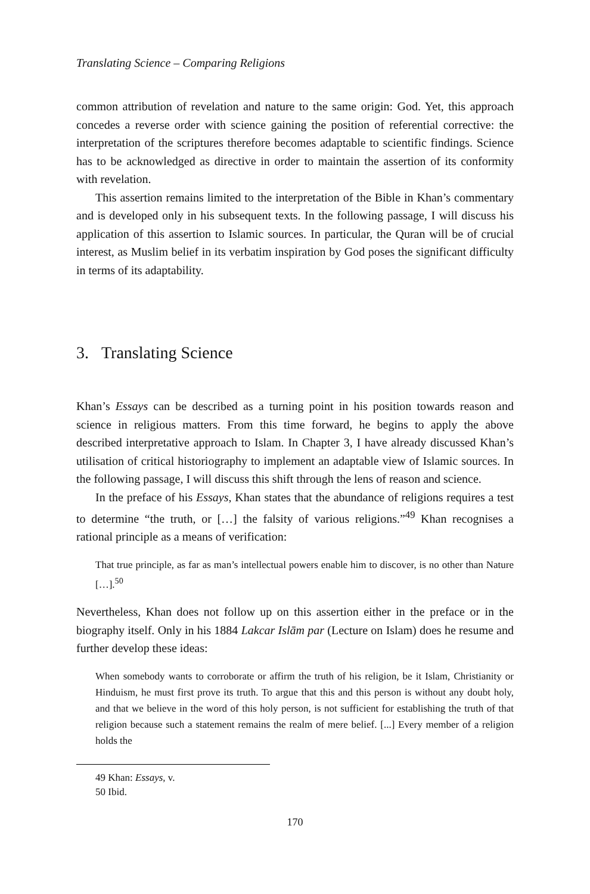Translating Science – Comparing Religions
common attribution of revelation and nature to the same origin: God. Yet, this approach concedes a reverse order with science gaining the position of referential corrective: the interpretation of the scriptures therefore becomes adaptable to scientific findings. Science has to be acknowledged as directive in order to maintain the assertion of its conformity with revelation.
This assertion remains limited to the interpretation of the Bible in Khan’s commentary and is developed only in his subsequent texts. In the following passage, I will discuss his application of this assertion to Islamic sources. In particular, the Quran will be of crucial interest, as Muslim belief in its verbatim inspiration by God poses the significant difficulty in terms of its adaptability.
3. Translating Science
Khan’s Essays can be described as a turning point in his position towards reason and science in religious matters. From this time forward, he begins to apply the above described interpretative approach to Islam. In Chapter 3, I have already discussed Khan’s utilisation of critical historiography to implement an adaptable view of Islamic sources. In the following passage, I will discuss this shift through the lens of reason and science.
In the preface of his Essays, Khan states that the abundance of religions requires a test to determine “the truth, or […] the falsity of various religions.”<sup>49</sup> Khan recognises a rational principle as a means of verification:
That true principle, as far as man’s intellectual powers enable him to discover, is no other than Nature […].<sup>50</sup>
Nevertheless, Khan does not follow up on this assertion either in the preface or in the biography itself. Only in his 1884 Lakcar Islām par (Lecture on Islam) does he resume and further develop these ideas:
When somebody wants to corroborate or affirm the truth of his religion, be it Islam, Christianity or Hinduism, he must first prove its truth. To argue that this and this person is without any doubt holy, and that we believe in the word of this holy person, is not sufficient for establishing the truth of that religion because such a statement remains the realm of mere belief. [...] Every member of a religion holds the
49 Khan: Essays, v.
50 Ibid.
170